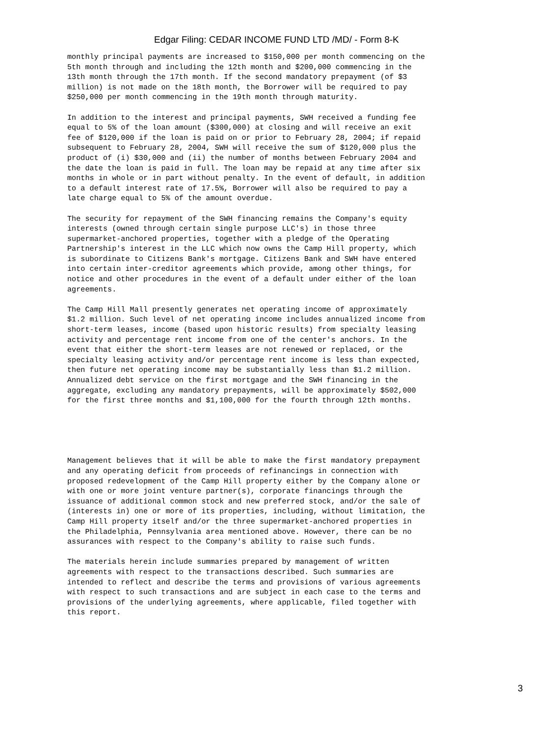Edgar Filing: CEDAR INCOME FUND LTD /MD/ - Form 8-K
monthly principal payments are increased to $150,000 per month commencing on the
5th month through and including the 12th month and $200,000 commencing in the
13th month through the 17th month. If the second mandatory prepayment (of $3
million) is not made on the 18th month, the Borrower will be required to pay
$250,000 per month commencing in the 19th month through maturity.
In addition to the interest and principal payments, SWH received a funding fee
equal to 5% of the loan amount ($300,000) at closing and will receive an exit
fee of $120,000 if the loan is paid on or prior to February 28, 2004; if repaid
subsequent to February 28, 2004, SWH will receive the sum of $120,000 plus the
product of (i) $30,000 and (ii) the number of months between February 2004 and
the date the loan is paid in full. The loan may be repaid at any time after six
months in whole or in part without penalty. In the event of default, in addition
to a default interest rate of 17.5%, Borrower will also be required to pay a
late charge equal to 5% of the amount overdue.
The security for repayment of the SWH financing remains the Company's equity
interests (owned through certain single purpose LLC's) in those three
supermarket-anchored properties, together with a pledge of the Operating
Partnership's interest in the LLC which now owns the Camp Hill property, which
is subordinate to Citizens Bank's mortgage. Citizens Bank and SWH have entered
into certain inter-creditor agreements which provide, among other things, for
notice and other procedures in the event of a default under either of the loan
agreements.
The Camp Hill Mall presently generates net operating income of approximately
$1.2 million. Such level of net operating income includes annualized income from
short-term leases, income (based upon historic results) from specialty leasing
activity and percentage rent income from one of the center's anchors. In the
event that either the short-term leases are not renewed or replaced, or the
specialty leasing activity and/or percentage rent income is less than expected,
then future net operating income may be substantially less than $1.2 million.
Annualized debt service on the first mortgage and the SWH financing in the
aggregate, excluding any mandatory prepayments, will be approximately $502,000
for the first three months and $1,100,000 for the fourth through 12th months.
Management believes that it will be able to make the first mandatory prepayment
and any operating deficit from proceeds of refinancings in connection with
proposed redevelopment of the Camp Hill property either by the Company alone or
with one or more joint venture partner(s), corporate financings through the
issuance of additional common stock and new preferred stock, and/or the sale of
(interests in) one or more of its properties, including, without limitation, the
Camp Hill property itself and/or the three supermarket-anchored properties in
the Philadelphia, Pennsylvania area mentioned above. However, there can be no
assurances with respect to the Company's ability to raise such funds.
The materials herein include summaries prepared by management of written
agreements with respect to the transactions described. Such summaries are
intended to reflect and describe the terms and provisions of various agreements
with respect to such transactions and are subject in each case to the terms and
provisions of the underlying agreements, where applicable, filed together with
this report.
3